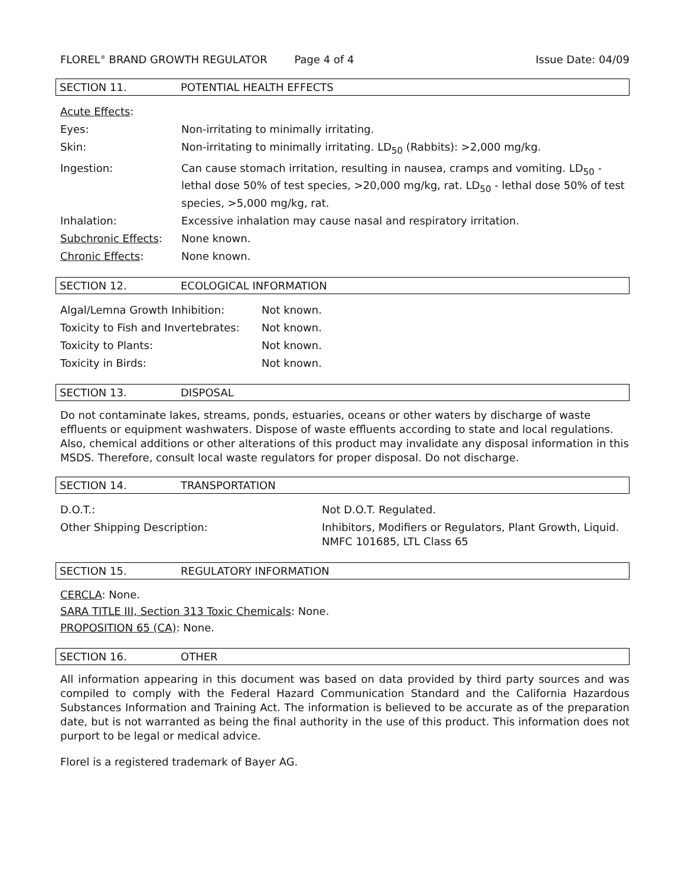FLOREL<sup>®</sup> BRAND GROWTH REGULATOR Page 4 of 4 Issue Date: 04/09
SECTION 11. POTENTIAL HEALTH EFFECTS
| Acute Effects : | |
| Eyes: | Non-irritating to minimally irritating. |
| Skin: | Non-irritating to minimally irritating. LD<sub>50</sub> (Rabbits): >2,000 mg/kg. |
| Ingestion: | Can cause stomach irritation, resulting in nausea, cramps and vomiting. LD<sub>50</sub> - lethal dose 50% of test species, >20,000 mg/kg, rat. LD<sub>50</sub> - lethal dose 50% of test species, >5,000 mg/kg, rat. |
| Inhalation: | Excessive inhalation may cause nasal and respiratory irritation. |
| Subchronic Effects : | None known. |
| Chronic Effects : | None known. |
SECTION 12. ECOLOGICAL INFORMATION
| Algal/Lemna Growth Inhibition: | Not known. |
| Toxicity to Fish and Invertebrates: | Not known. |
| Toxicity to Plants: | Not known. |
| Toxicity in Birds: | Not known. |
SECTION 13. DISPOSAL
Do not contaminate lakes, streams, ponds, estuaries, oceans or other waters by discharge of waste effluents or equipment washwaters. Dispose of waste effluents according to state and local regulations. Also, chemical additions or other alterations of this product may invalidate any disposal information in this MSDS. Therefore, consult local waste regulators for proper disposal. Do not discharge.
SECTION 14. TRANSPORTATION
| D.O.T.: | Not D.O.T. Regulated. |
| Other Shipping Description: | Inhibitors, Modifiers or Regulators, Plant Growth, Liquid. NMFC 101685, LTL Class 65 |
SECTION 15. REGULATORY INFORMATION
CERCLA: None.
SARA TITLE III, Section 313 Toxic Chemicals: None.
PROPOSITION 65 (CA): None.
SECTION 16. OTHER
All information appearing in this document was based on data provided by third party sources and was compiled to comply with the Federal Hazard Communication Standard and the California Hazardous Substances Information and Training Act. The information is believed to be accurate as of the preparation date, but is not warranted as being the final authority in the use of this product. This information does not purport to be legal or medical advice.
Florel is a registered trademark of Bayer AG.